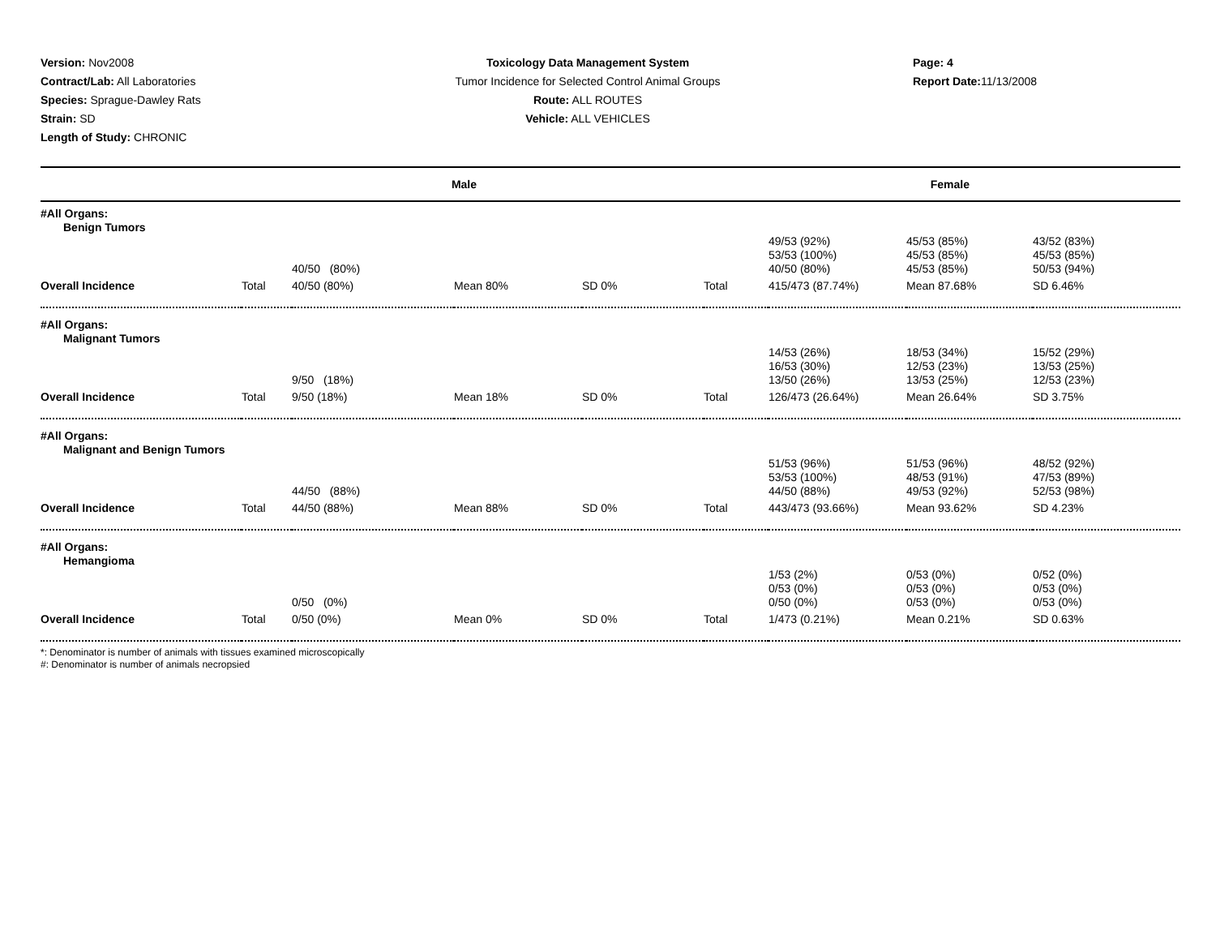Version: Nov2008
Contract/Lab: All Laboratories
Species: Sprague-Dawley Rats
Strain: SD
Length of Study: CHRONIC
Toxicology Data Management System
Tumor Incidence for Selected Control Animal Groups
Route: ALL ROUTES
Vehicle: ALL VEHICLES
Page: 4
Report Date: 11/13/2008
| Male | | | | | Female | | | |
| --- | --- | --- | --- | --- | --- | --- | --- | --- |
| #All Organs: Benign Tumors | | | | | | | | |
| | | 40/50 (80%) | | | | 49/53 (92%) 53/53 (100%) 40/50 (80%) | 45/53 (85%) 45/53 (85%) 45/53 (85%) | 43/52 (83%) 45/53 (85%) 50/53 (94%) |
| Overall Incidence | Total | 40/50 (80%) | Mean 80% | SD 0% | Total | 415/473 (87.74%) | Mean 87.68% | SD 6.46% |
| #All Organs: Malignant Tumors | | | | | | | | |
| | | 9/50 (18%) | | | | 14/53 (26%) 16/53 (30%) 13/50 (26%) | 18/53 (34%) 12/53 (23%) 13/53 (25%) | 15/52 (29%) 13/53 (25%) 12/53 (23%) |
| Overall Incidence | Total | 9/50 (18%) | Mean 18% | SD 0% | Total | 126/473 (26.64%) | Mean 26.64% | SD 3.75% |
| #All Organs: Malignant and Benign Tumors | | | | | | | | |
| | | 44/50 (88%) | | | | 51/53 (96%) 53/53 (100%) 44/50 (88%) | 51/53 (96%) 48/53 (91%) 49/53 (92%) | 48/52 (92%) 47/53 (89%) 52/53 (98%) |
| Overall Incidence | Total | 44/50 (88%) | Mean 88% | SD 0% | Total | 443/473 (93.66%) | Mean 93.62% | SD 4.23% |
| #All Organs: Hemangioma | | | | | | | | |
| | | 0/50 (0%) | | | | 1/53 (2%) 0/53 (0%) 0/50 (0%) | 0/53 (0%) 0/53 (0%) 0/53 (0%) | 0/52 (0%) 0/53 (0%) 0/53 (0%) |
| Overall Incidence | Total | 0/50 (0%) | Mean 0% | SD 0% | Total | 1/473 (0.21%) | Mean 0.21% | SD 0.63% |
*: Denominator is number of animals with tissues examined microscopically
#: Denominator is number of animals necropsied